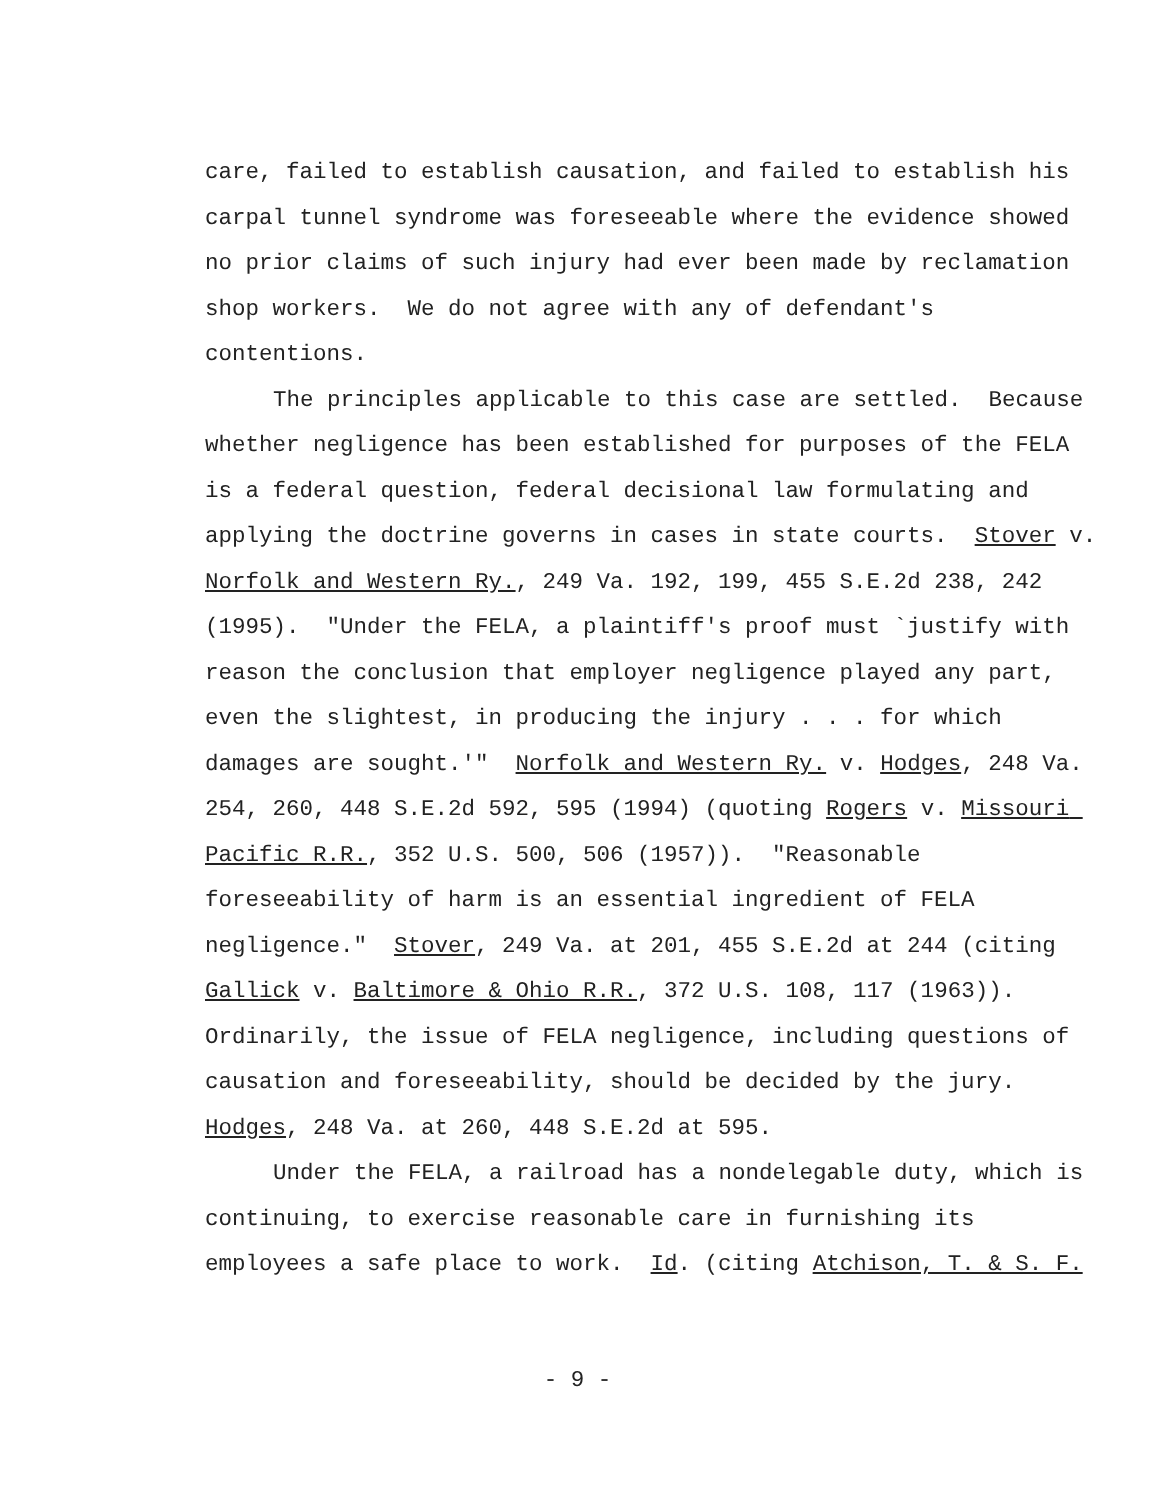care, failed to establish causation, and failed to establish his
carpal tunnel syndrome was foreseeable where the evidence showed
no prior claims of such injury had ever been made by reclamation
shop workers. We do not agree with any of defendant's
contentions.
The principles applicable to this case are settled. Because whether negligence has been established for purposes of the FELA is a federal question, federal decisional law formulating and applying the doctrine governs in cases in state courts. Stover v. Norfolk and Western Ry., 249 Va. 192, 199, 455 S.E.2d 238, 242 (1995). "Under the FELA, a plaintiff's proof must `justify with reason the conclusion that employer negligence played any part, even the slightest, in producing the injury . . . for which damages are sought.'" Norfolk and Western Ry. v. Hodges, 248 Va. 254, 260, 448 S.E.2d 592, 595 (1994) (quoting Rogers v. Missouri Pacific R.R., 352 U.S. 500, 506 (1957)). "Reasonable foreseeability of harm is an essential ingredient of FELA negligence." Stover, 249 Va. at 201, 455 S.E.2d at 244 (citing Gallick v. Baltimore & Ohio R.R., 372 U.S. 108, 117 (1963)). Ordinarily, the issue of FELA negligence, including questions of causation and foreseeability, should be decided by the jury. Hodges, 248 Va. at 260, 448 S.E.2d at 595.
Under the FELA, a railroad has a nondelegable duty, which is continuing, to exercise reasonable care in furnishing its employees a safe place to work. Id. (citing Atchison, T. & S. F.
- 9 -